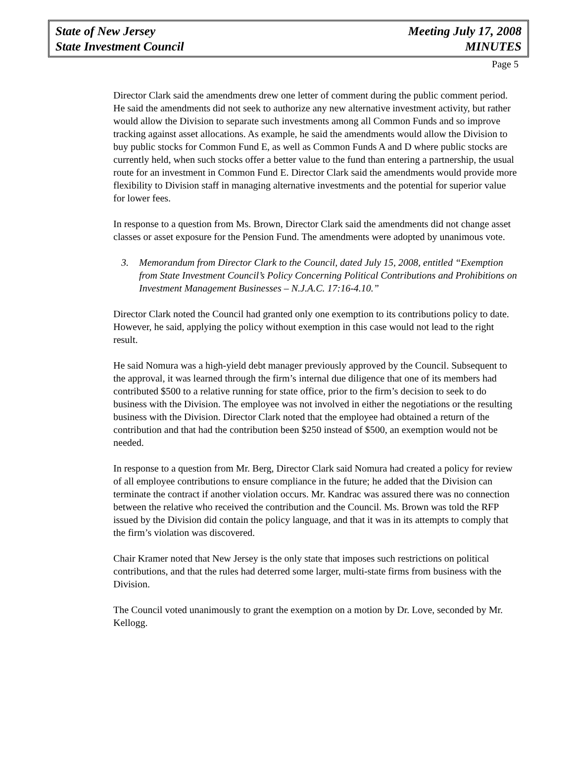State of New Jersey
State Investment Council
Meeting July 17, 2008
MINUTES
Page 5
Director Clark said the amendments drew one letter of comment during the public comment period. He said the amendments did not seek to authorize any new alternative investment activity, but rather would allow the Division to separate such investments among all Common Funds and so improve tracking against asset allocations. As example, he said the amendments would allow the Division to buy public stocks for Common Fund E, as well as Common Funds A and D where public stocks are currently held, when such stocks offer a better value to the fund than entering a partnership, the usual route for an investment in Common Fund E. Director Clark said the amendments would provide more flexibility to Division staff in managing alternative investments and the potential for superior value for lower fees.
In response to a question from Ms. Brown, Director Clark said the amendments did not change asset classes or asset exposure for the Pension Fund. The amendments were adopted by unanimous vote.
3. Memorandum from Director Clark to the Council, dated July 15, 2008, entitled “Exemption from State Investment Council’s Policy Concerning Political Contributions and Prohibitions on Investment Management Businesses – N.J.A.C. 17:16-4.10.”
Director Clark noted the Council had granted only one exemption to its contributions policy to date. However, he said, applying the policy without exemption in this case would not lead to the right result.
He said Nomura was a high-yield debt manager previously approved by the Council. Subsequent to the approval, it was learned through the firm’s internal due diligence that one of its members had contributed $500 to a relative running for state office, prior to the firm’s decision to seek to do business with the Division. The employee was not involved in either the negotiations or the resulting business with the Division. Director Clark noted that the employee had obtained a return of the contribution and that had the contribution been $250 instead of $500, an exemption would not be needed.
In response to a question from Mr. Berg, Director Clark said Nomura had created a policy for review of all employee contributions to ensure compliance in the future; he added that the Division can terminate the contract if another violation occurs. Mr. Kandrac was assured there was no connection between the relative who received the contribution and the Council. Ms. Brown was told the RFP issued by the Division did contain the policy language, and that it was in its attempts to comply that the firm’s violation was discovered.
Chair Kramer noted that New Jersey is the only state that imposes such restrictions on political contributions, and that the rules had deterred some larger, multi-state firms from business with the Division.
The Council voted unanimously to grant the exemption on a motion by Dr. Love, seconded by Mr. Kellogg.